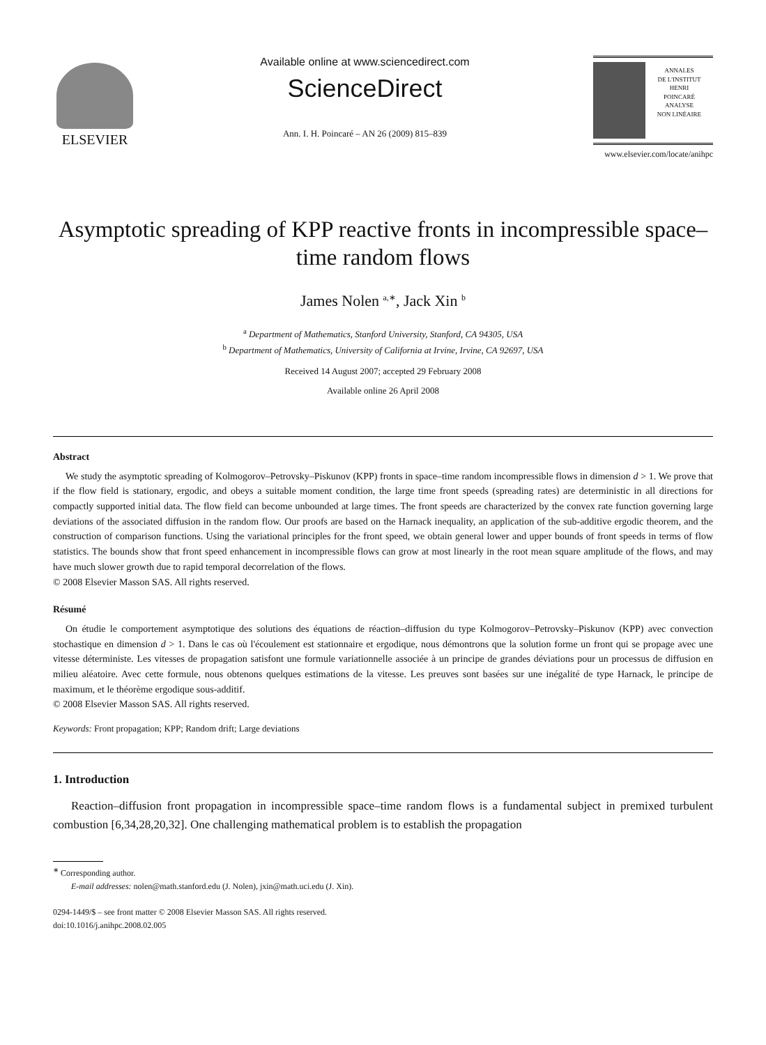ELSEVIER
Available online at www.sciencedirect.com
ScienceDirect
Ann. I. H. Poincaré – AN 26 (2009) 815–839
ANNALES
DE L'INSTITUT
HENRI
POINCARÉ
ANALYSE
NON LINÉAIRE
www.elsevier.com/locate/anihpc
Asymptotic spreading of KPP reactive fronts in incompressible space–time random flows
James Nolen <sup>a,∗</sup>, Jack Xin <sup>b</sup>
<sup>a</sup> Department of Mathematics, Stanford University, Stanford, CA 94305, USA
<sup>b</sup> Department of Mathematics, University of California at Irvine, Irvine, CA 92697, USA
Received 14 August 2007; accepted 29 February 2008
Available online 26 April 2008
Abstract
We study the asymptotic spreading of Kolmogorov–Petrovsky–Piskunov (KPP) fronts in space–time random incompressible flows in dimension d > 1. We prove that if the flow field is stationary, ergodic, and obeys a suitable moment condition, the large time front speeds (spreading rates) are deterministic in all directions for compactly supported initial data. The flow field can become unbounded at large times. The front speeds are characterized by the convex rate function governing large deviations of the associated diffusion in the random flow. Our proofs are based on the Harnack inequality, an application of the sub-additive ergodic theorem, and the construction of comparison functions. Using the variational principles for the front speed, we obtain general lower and upper bounds of front speeds in terms of flow statistics. The bounds show that front speed enhancement in incompressible flows can grow at most linearly in the root mean square amplitude of the flows, and may have much slower growth due to rapid temporal decorrelation of the flows.
© 2008 Elsevier Masson SAS. All rights reserved.
Résumé
On étudie le comportement asymptotique des solutions des équations de réaction–diffusion du type Kolmogorov–Petrovsky–Piskunov (KPP) avec convection stochastique en dimension d > 1. Dans le cas où l'écoulement est stationnaire et ergodique, nous démontrons que la solution forme un front qui se propage avec une vitesse déterministe. Les vitesses de propagation satisfont une formule variationnelle associée à un principe de grandes déviations pour un processus de diffusion en milieu aléatoire. Avec cette formule, nous obtenons quelques estimations de la vitesse. Les preuves sont basées sur une inégalité de type Harnack, le principe de maximum, et le théorème ergodique sous-additif.
© 2008 Elsevier Masson SAS. All rights reserved.
Keywords: Front propagation; KPP; Random drift; Large deviations
1. Introduction
Reaction–diffusion front propagation in incompressible space–time random flows is a fundamental subject in premixed turbulent combustion [6,34,28,20,32]. One challenging mathematical problem is to establish the propagation
<sup>∗</sup> Corresponding author.
E-mail addresses: nolen@math.stanford.edu (J. Nolen), jxin@math.uci.edu (J. Xin).
0294-1449/$ – see front matter © 2008 Elsevier Masson SAS. All rights reserved.
doi:10.1016/j.anihpc.2008.02.005